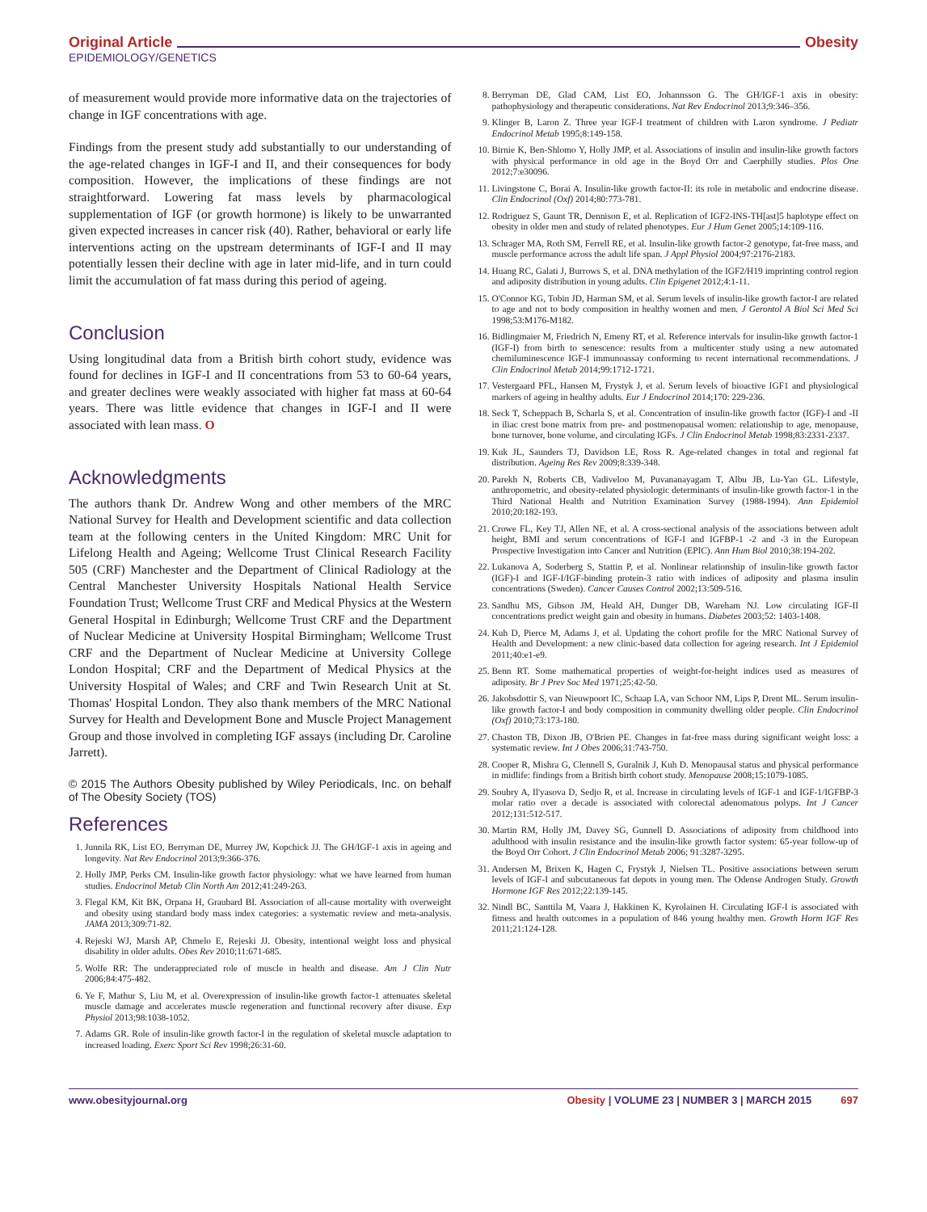Original Article Obesity
EPIDEMIOLOGY/GENETICS
of measurement would provide more informative data on the trajectories of change in IGF concentrations with age.
Findings from the present study add substantially to our understanding of the age-related changes in IGF-I and II, and their consequences for body composition. However, the implications of these findings are not straightforward. Lowering fat mass levels by pharmacological supplementation of IGF (or growth hormone) is likely to be unwarranted given expected increases in cancer risk (40). Rather, behavioral or early life interventions acting on the upstream determinants of IGF-I and II may potentially lessen their decline with age in later mid-life, and in turn could limit the accumulation of fat mass during this period of ageing.
Conclusion
Using longitudinal data from a British birth cohort study, evidence was found for declines in IGF-I and II concentrations from 53 to 60-64 years, and greater declines were weakly associated with higher fat mass at 60-64 years. There was little evidence that changes in IGF-I and II were associated with lean mass. O
Acknowledgments
The authors thank Dr. Andrew Wong and other members of the MRC National Survey for Health and Development scientific and data collection team at the following centers in the United Kingdom: MRC Unit for Lifelong Health and Ageing; Wellcome Trust Clinical Research Facility 505 (CRF) Manchester and the Department of Clinical Radiology at the Central Manchester University Hospitals National Health Service Foundation Trust; Wellcome Trust CRF and Medical Physics at the Western General Hospital in Edinburgh; Wellcome Trust CRF and the Department of Nuclear Medicine at University Hospital Birmingham; Wellcome Trust CRF and the Department of Nuclear Medicine at University College London Hospital; CRF and the Department of Medical Physics at the University Hospital of Wales; and CRF and Twin Research Unit at St. Thomas' Hospital London. They also thank members of the MRC National Survey for Health and Development Bone and Muscle Project Management Group and those involved in completing IGF assays (including Dr. Caroline Jarrett).
© 2015 The Authors Obesity published by Wiley Periodicals, Inc. on behalf of The Obesity Society (TOS)
References
1. Junnila RK, List EO, Berryman DE, Murrey JW, Kopchick JJ. The GH/IGF-1 axis in ageing and longevity. Nat Rev Endocrinol 2013;9:366-376.
2. Holly JMP, Perks CM. Insulin-like growth factor physiology: what we have learned from human studies. Endocrinol Metab Clin North Am 2012;41:249-263.
3. Flegal KM, Kit BK, Orpana H, Graubard BI. Association of all-cause mortality with overweight and obesity using standard body mass index categories: a systematic review and meta-analysis. JAMA 2013;309:71-82.
4. Rejeski WJ, Marsh AP, Chmelo E, Rejeski JJ. Obesity, intentional weight loss and physical disability in older adults. Obes Rev 2010;11:671-685.
5. Wolfe RR: The underappreciated role of muscle in health and disease. Am J Clin Nutr 2006;84:475-482.
6. Ye F, Mathur S, Liu M, et al. Overexpression of insulin-like growth factor-1 attenuates skeletal muscle damage and accelerates muscle regeneration and functional recovery after disuse. Exp Physiol 2013;98:1038-1052.
7. Adams GR. Role of insulin-like growth factor-I in the regulation of skeletal muscle adaptation to increased loading. Exerc Sport Sci Rev 1998;26:31-60.
8. Berryman DE, Glad CAM, List EO, Johannsson G. The GH/IGF-1 axis in obesity: pathophysiology and therapeutic considerations. Nat Rev Endocrinol 2013;9:346–356.
9. Klinger B, Laron Z. Three year IGF-I treatment of children with Laron syndrome. J Pediatr Endocrinol Metab 1995;8:149-158.
10. Birnie K, Ben-Shlomo Y, Holly JMP, et al. Associations of insulin and insulin-like growth factors with physical performance in old age in the Boyd Orr and Caerphilly studies. Plos One 2012;7:e30096.
11. Livingstone C, Borai A. Insulin-like growth factor-II: its role in metabolic and endocrine disease. Clin Endocrinol (Oxf) 2014;80:773-781.
12. Rodriguez S, Gaunt TR, Dennison E, et al. Replication of IGF2-INS-TH[ast]5 haplotype effect on obesity in older men and study of related phenotypes. Eur J Hum Genet 2005;14:109-116.
13. Schrager MA, Roth SM, Ferrell RE, et al. Insulin-like growth factor-2 genotype, fat-free mass, and muscle performance across the adult life span. J Appl Physiol 2004;97:2176-2183.
14. Huang RC, Galati J, Burrows S, et al. DNA methylation of the IGF2/H19 imprinting control region and adiposity distribution in young adults. Clin Epigenet 2012;4:1-11.
15. O'Connor KG, Tobin JD, Harman SM, et al. Serum levels of insulin-like growth factor-I are related to age and not to body composition in healthy women and men. J Gerontol A Biol Sci Med Sci 1998;53:M176-M182.
16. Bidlingmaier M, Friedrich N, Emeny RT, et al. Reference intervals for insulin-like growth factor-1 (IGF-I) from birth to senescence: results from a multicenter study using a new automated chemiluminescence IGF-I immunoassay conforming to recent international recommendations. J Clin Endocrinol Metab 2014;99:1712-1721.
17. Vestergaard PFL, Hansen M, Frystyk J, et al. Serum levels of bioactive IGF1 and physiological markers of ageing in healthy adults. Eur J Endocrinol 2014;170: 229-236.
18. Seck T, Scheppach B, Scharla S, et al. Concentration of insulin-like growth factor (IGF)-I and -II in iliac crest bone matrix from pre- and postmenopausal women: relationship to age, menopause, bone turnover, bone volume, and circulating IGFs. J Clin Endocrinol Metab 1998;83:2331-2337.
19. Kuk JL, Saunders TJ, Davidson LE, Ross R. Age-related changes in total and regional fat distribution. Ageing Res Rev 2009;8:339-348.
20. Parekh N, Roberts CB, Vadiveloo M, Puvananayagam T, Albu JB, Lu-Yao GL. Lifestyle, anthropometric, and obesity-related physiologic determinants of insulin-like growth factor-1 in the Third National Health and Nutrition Examination Survey (1988-1994). Ann Epidemiol 2010;20:182-193.
21. Crowe FL, Key TJ, Allen NE, et al. A cross-sectional analysis of the associations between adult height, BMI and serum concentrations of IGF-I and IGFBP-1 -2 and -3 in the European Prospective Investigation into Cancer and Nutrition (EPIC). Ann Hum Biol 2010;38:194-202.
22. Lukanova A, Soderberg S, Stattin P, et al. Nonlinear relationship of insulin-like growth factor (IGF)-I and IGF-I/IGF-binding protein-3 ratio with indices of adiposity and plasma insulin concentrations (Sweden). Cancer Causes Control 2002;13:509-516.
23. Sandhu MS, Gibson JM, Heald AH, Dunger DB, Wareham NJ. Low circulating IGF-II concentrations predict weight gain and obesity in humans. Diabetes 2003;52: 1403-1408.
24. Kuh D, Pierce M, Adams J, et al. Updating the cohort profile for the MRC National Survey of Health and Development: a new clinic-based data collection for ageing research. Int J Epidemiol 2011;40:e1-e9.
25. Benn RT. Some mathematical properties of weight-for-height indices used as measures of adiposity. Br J Prev Soc Med 1971;25:42-50.
26. Jakobsdottir S, van Nieuwpoort IC, Schaap LA, van Schoor NM, Lips P, Drent ML. Serum insulin-like growth factor-I and body composition in community dwelling older people. Clin Endocrinol (Oxf) 2010;73:173-180.
27. Chaston TB, Dixon JB, O'Brien PE. Changes in fat-free mass during significant weight loss: a systematic review. Int J Obes 2006;31:743-750.
28. Cooper R, Mishra G, Clennell S, Guralnik J, Kuh D. Menopausal status and physical performance in midlife: findings from a British birth cohort study. Menopause 2008;15:1079-1085.
29. Soubry A, Il'yasova D, Sedjo R, et al. Increase in circulating levels of IGF-1 and IGF-1/IGFBP-3 molar ratio over a decade is associated with colorectal adenomatous polyps. Int J Cancer 2012;131:512-517.
30. Martin RM, Holly JM, Davey SG, Gunnell D. Associations of adiposity from childhood into adulthood with insulin resistance and the insulin-like growth factor system: 65-year follow-up of the Boyd Orr Cohort. J Clin Endocrinol Metab 2006; 91:3287-3295.
31. Andersen M, Brixen K, Hagen C, Frystyk J, Nielsen TL. Positive associations between serum levels of IGF-I and subcutaneous fat depots in young men. The Odense Androgen Study. Growth Hormone IGF Res 2012;22:139-145.
32. Nindl BC, Santtila M, Vaara J, Hakkinen K, Kyrolainen H. Circulating IGF-I is associated with fitness and health outcomes in a population of 846 young healthy men. Growth Horm IGF Res 2011;21:124-128.
www.obesityjournal.org Obesity | VOLUME 23 | NUMBER 3 | MARCH 2015 697